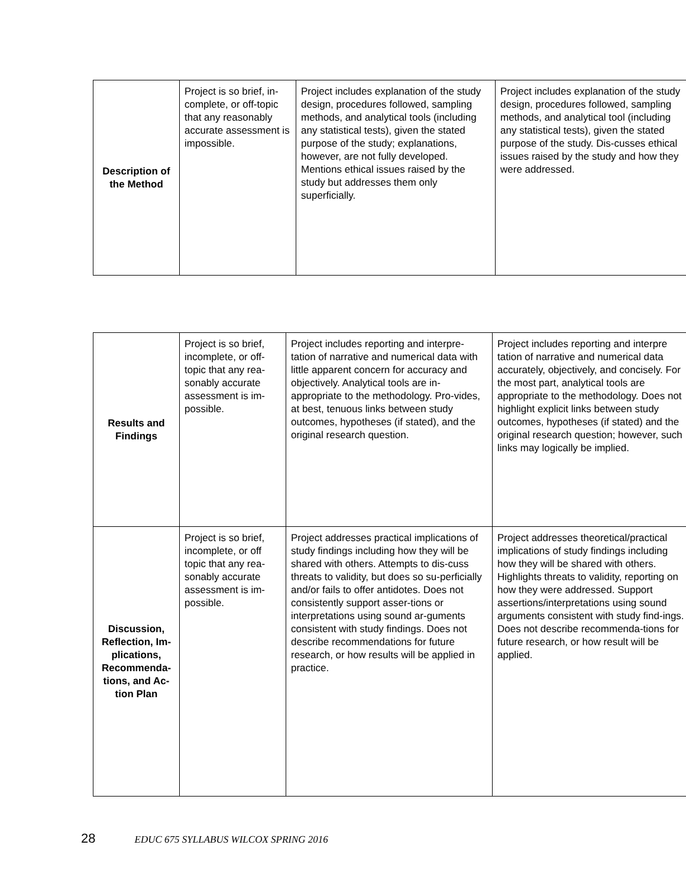| Description of the Method | Project is so brief, in-complete, or off-topic that any reasonably accurate assessment is impossible. | Project includes explanation of the study design, procedures followed, sampling methods, and analytical tools (including any statistical tests), given the stated purpose of the study; explanations, however, are not fully developed. Mentions ethical issues raised by the study but addresses them only superficially. | Project includes explanation of the study design, procedures followed, sampling methods, and analytical tool (including any statistical tests), given the stated purpose of the study. Dis-cusses ethical issues raised by the study and how they were addressed. |
| Results and Findings | Project is so brief, incomplete, or off-topic that any rea-sonably accurate assessment is im-possible. | Project includes reporting and interpre-tation of narrative and numerical data with little apparent concern for accuracy and objectively. Analytical tools are in-appropriate to the methodology. Pro-vides, at best, tenuous links between study outcomes, hypotheses (if stated), and the original research question. | Project includes reporting and interpre tation of narrative and numerical data accurately, objectively, and concisely. For the most part, analytical tools are appropriate to the methodology. Does not highlight explicit links between study outcomes, hypotheses (if stated) and the original research question; however, such links may logically be implied. |
| Discussion, Reflection, Im-plications, Recommenda-tions, and Ac-tion Plan | Project is so brief, incomplete, or off topic that any rea-sonably accurate assessment is im-possible. | Project addresses practical implications of study findings including how they will be shared with others. Attempts to dis-cuss threats to validity, but does so su-perficially and/or fails to offer antidotes. Does not consistently support asser-tions or interpretations using sound ar-guments consistent with study findings. Does not describe recommendations for future research, or how results will be applied in practice. | Project addresses theoretical/practical implications of study findings including how they will be shared with others. Highlights threats to validity, reporting on how they were addressed. Support assertions/interpretations using sound arguments consistent with study find-ings. Does not describe recommenda-tions for future research, or how result will be applied. |
28 EDUC 675 SYLLABUS WILCOX SPRING 2016